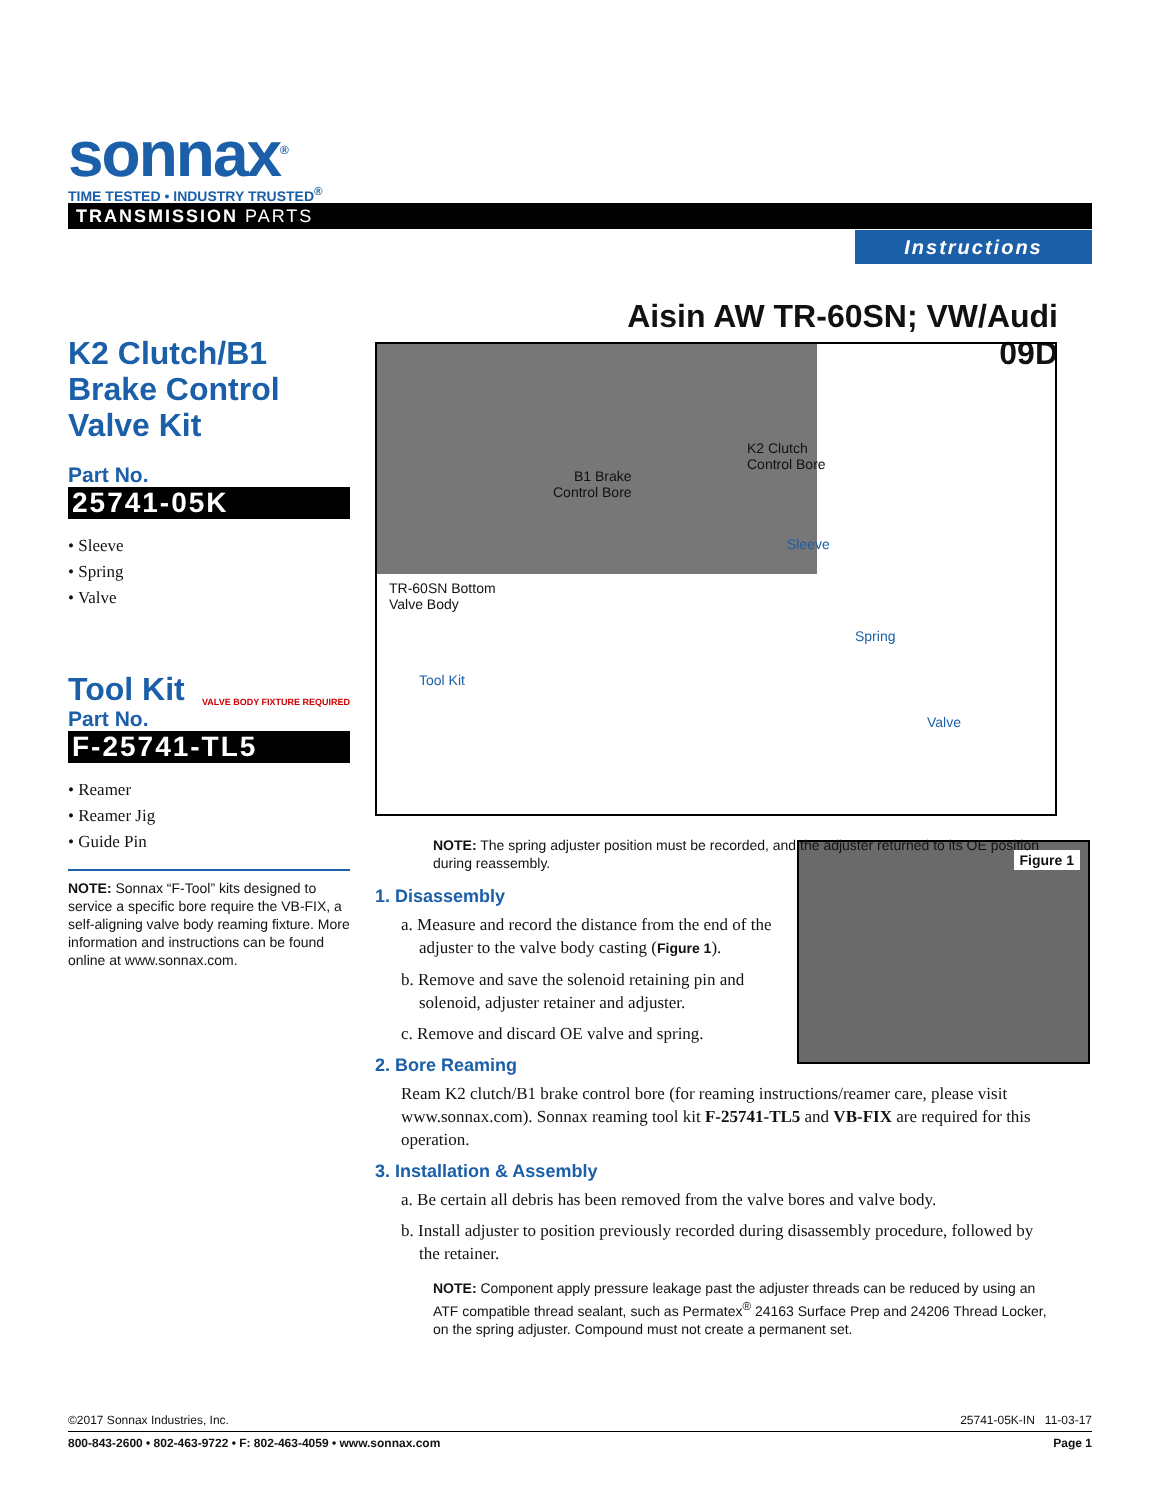sonnax<sup>®</sup>
TIME TESTED • INDUSTRY TRUSTED<sup>®</sup>
TRANSMISSION PARTS
Instructions
Aisin AW TR-60SN; VW/Audi 09D
K2 Clutch/B1 Brake Control Valve Kit
Part No.
25741-05K
• Sleeve
• Spring
• Valve
Tool Kit
VALVE BODY FIXTURE REQUIRED
Part No.
F-25741-TL5
• Reamer
• Reamer Jig
• Guide Pin
NOTE: Sonnax “F-Tool” kits designed to service a specific bore require the VB-FIX, a self-aligning valve body reaming fixture. More information and instructions can be found online at www.sonnax.com.
K2 Clutch
Control Bore
B1 Brake
Control Bore
Sleeve
TR-60SN Bottom
Valve Body
Spring
Tool Kit
Valve
Figure 1
NOTE: The spring adjuster position must be recorded, and the adjuster returned to its OE position during reassembly.
1. Disassembly
a. Measure and record the distance from the end of the adjuster to the valve body casting (Figure 1).
b. Remove and save the solenoid retaining pin and solenoid, adjuster retainer and adjuster.
c. Remove and discard OE valve and spring.
2. Bore Reaming
Ream K2 clutch/B1 brake control bore (for reaming instructions/reamer care, please visit www.sonnax.com). Sonnax reaming tool kit F-25741-TL5 and VB-FIX are required for this operation.
3. Installation & Assembly
a. Be certain all debris has been removed from the valve bores and valve body.
b. Install adjuster to position previously recorded during disassembly procedure, followed by the retainer.
NOTE: Component apply pressure leakage past the adjuster threads can be reduced by using an ATF compatible thread sealant, such as Permatex<sup>®</sup> 24163 Surface Prep and 24206 Thread Locker, on the spring adjuster. Compound must not create a permanent set.
©2017 Sonnax Industries, Inc. 25741-05K-IN 11-03-17
800-843-2600 • 802-463-9722 • F: 802-463-4059 • www.sonnax.com Page 1